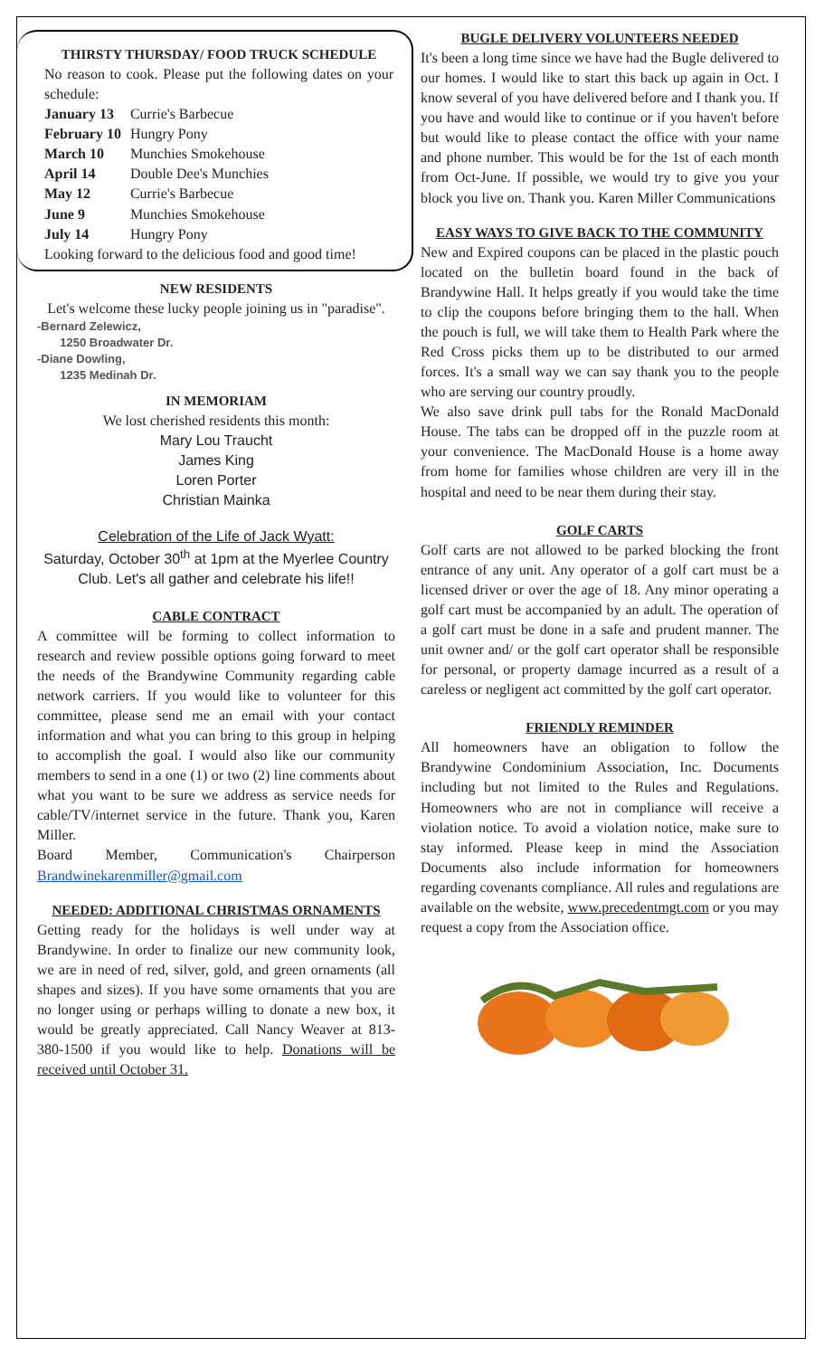THIRSTY THURSDAY/ FOOD TRUCK SCHEDULE
No reason to cook. Please put the following dates on your schedule:
| January 13 | Currie's Barbecue |
| February 10 | Hungry Pony |
| March 10 | Munchies Smokehouse |
| April 14 | Double Dee's Munchies |
| May 12 | Currie's Barbecue |
| June 9 | Munchies Smokehouse |
| July 14 | Hungry Pony |
Looking forward to the delicious food and good time!
NEW RESIDENTS
Let's welcome these lucky people joining us in "paradise".
-Bernard Zelewicz,
1250 Broadwater Dr.
-Diane Dowling,
1235 Medinah Dr.
IN MEMORIAM
We lost cherished residents this month:
Mary Lou Traucht
James King
Loren Porter
Christian Mainka
Celebration of the Life of Jack Wyatt:
Saturday, October 30<sup>th</sup> at 1pm at the Myerlee Country Club. Let's all gather and celebrate his life!!
CABLE CONTRACT
A committee will be forming to collect information to research and review possible options going forward to meet the needs of the Brandywine Community regarding cable network carriers. If you would like to volunteer for this committee, please send me an email with your contact information and what you can bring to this group in helping to accomplish the goal. I would also like our community members to send in a one (1) or two (2) line comments about what you want to be sure we address as service needs for cable/TV/internet service in the future. Thank you, Karen Miller.
Board Member, Communication's Chairperson Brandwinekarenmiller@gmail.com
NEEDED: ADDITIONAL CHRISTMAS ORNAMENTS
Getting ready for the holidays is well under way at Brandywine. In order to finalize our new community look, we are in need of red, silver, gold, and green ornaments (all shapes and sizes). If you have some ornaments that you are no longer using or perhaps willing to donate a new box, it would be greatly appreciated. Call Nancy Weaver at 813-380-1500 if you would like to help. Donations will be received until October 31.
BUGLE DELIVERY VOLUNTEERS NEEDED
It's been a long time since we have had the Bugle delivered to our homes. I would like to start this back up again in Oct. I know several of you have delivered before and I thank you. If you have and would like to continue or if you haven't before but would like to please contact the office with your name and phone number. This would be for the 1st of each month from Oct-June. If possible, we would try to give you your block you live on. Thank you. Karen Miller Communications
EASY WAYS TO GIVE BACK TO THE COMMUNITY
New and Expired coupons can be placed in the plastic pouch located on the bulletin board found in the back of Brandywine Hall. It helps greatly if you would take the time to clip the coupons before bringing them to the hall. When the pouch is full, we will take them to Health Park where the Red Cross picks them up to be distributed to our armed forces. It's a small way we can say thank you to the people who are serving our country proudly.
We also save drink pull tabs for the Ronald MacDonald House. The tabs can be dropped off in the puzzle room at your convenience. The MacDonald House is a home away from home for families whose children are very ill in the hospital and need to be near them during their stay.
GOLF CARTS
Golf carts are not allowed to be parked blocking the front entrance of any unit. Any operator of a golf cart must be a licensed driver or over the age of 18. Any minor operating a golf cart must be accompanied by an adult. The operation of a golf cart must be done in a safe and prudent manner. The unit owner and/ or the golf cart operator shall be responsible for personal, or property damage incurred as a result of a careless or negligent act committed by the golf cart operator.
FRIENDLY REMINDER
All homeowners have an obligation to follow the Brandywine Condominium Association, Inc. Documents including but not limited to the Rules and Regulations. Homeowners who are not in compliance will receive a violation notice. To avoid a violation notice, make sure to stay informed. Please keep in mind the Association Documents also include information for homeowners regarding covenants compliance. All rules and regulations are available on the website, www.precedentmgt.com or you may request a copy from the Association office.